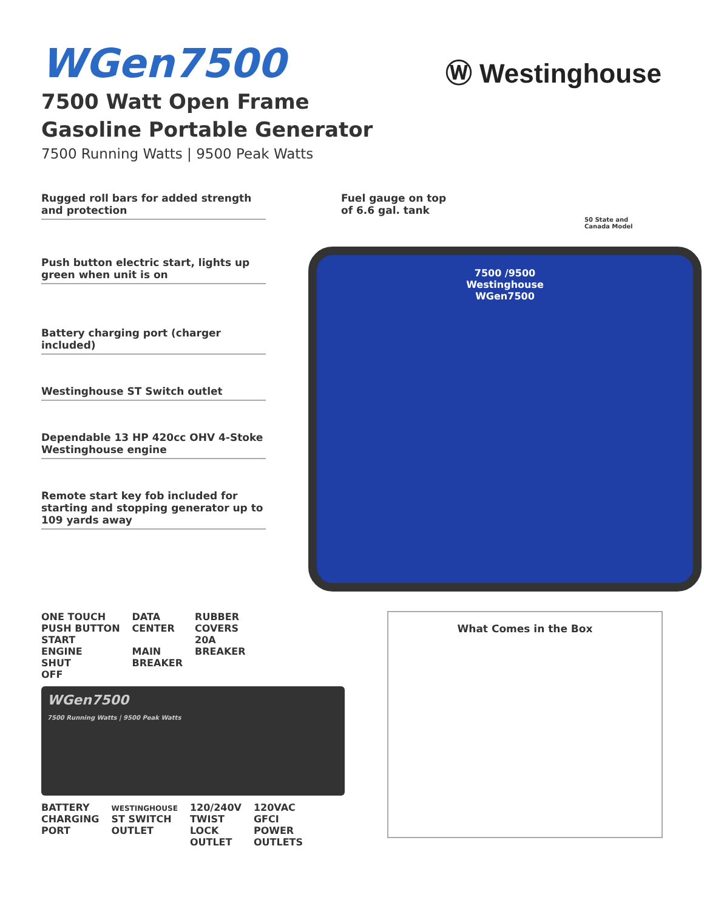WGen7500
7500 Watt Open Frame
Gasoline Portable Generator
7500 Running Watts | 9500 Peak Watts
Ⓦ Westinghouse
Rugged roll bars for added strength and protection
Push button electric start, lights up green when unit is on
Battery charging port (charger included)
Westinghouse ST Switch outlet
Dependable 13 HP 420cc OHV 4-Stoke Westinghouse engine
Remote start key fob included for starting and stopping generator up to 109 yards away
Fuel gauge on top
of 6.6 gal. tank
50 State and
Canada Model
7500 /9500
Westinghouse
WGen7500
ONE TOUCH
PUSH BUTTON
START
ENGINE
SHUT
OFF
DATA
CENTER
MAIN
BREAKER
RUBBER
COVERS
20A
BREAKER
WGen7500
7500 Running Watts | 9500 Peak Watts
BATTERY
CHARGING
PORT
WESTINGHOUSE
ST SWITCH
OUTLET
120/240V
TWIST
LOCK
OUTLET
120VAC
GFCI
POWER
OUTLETS
What Comes in the Box